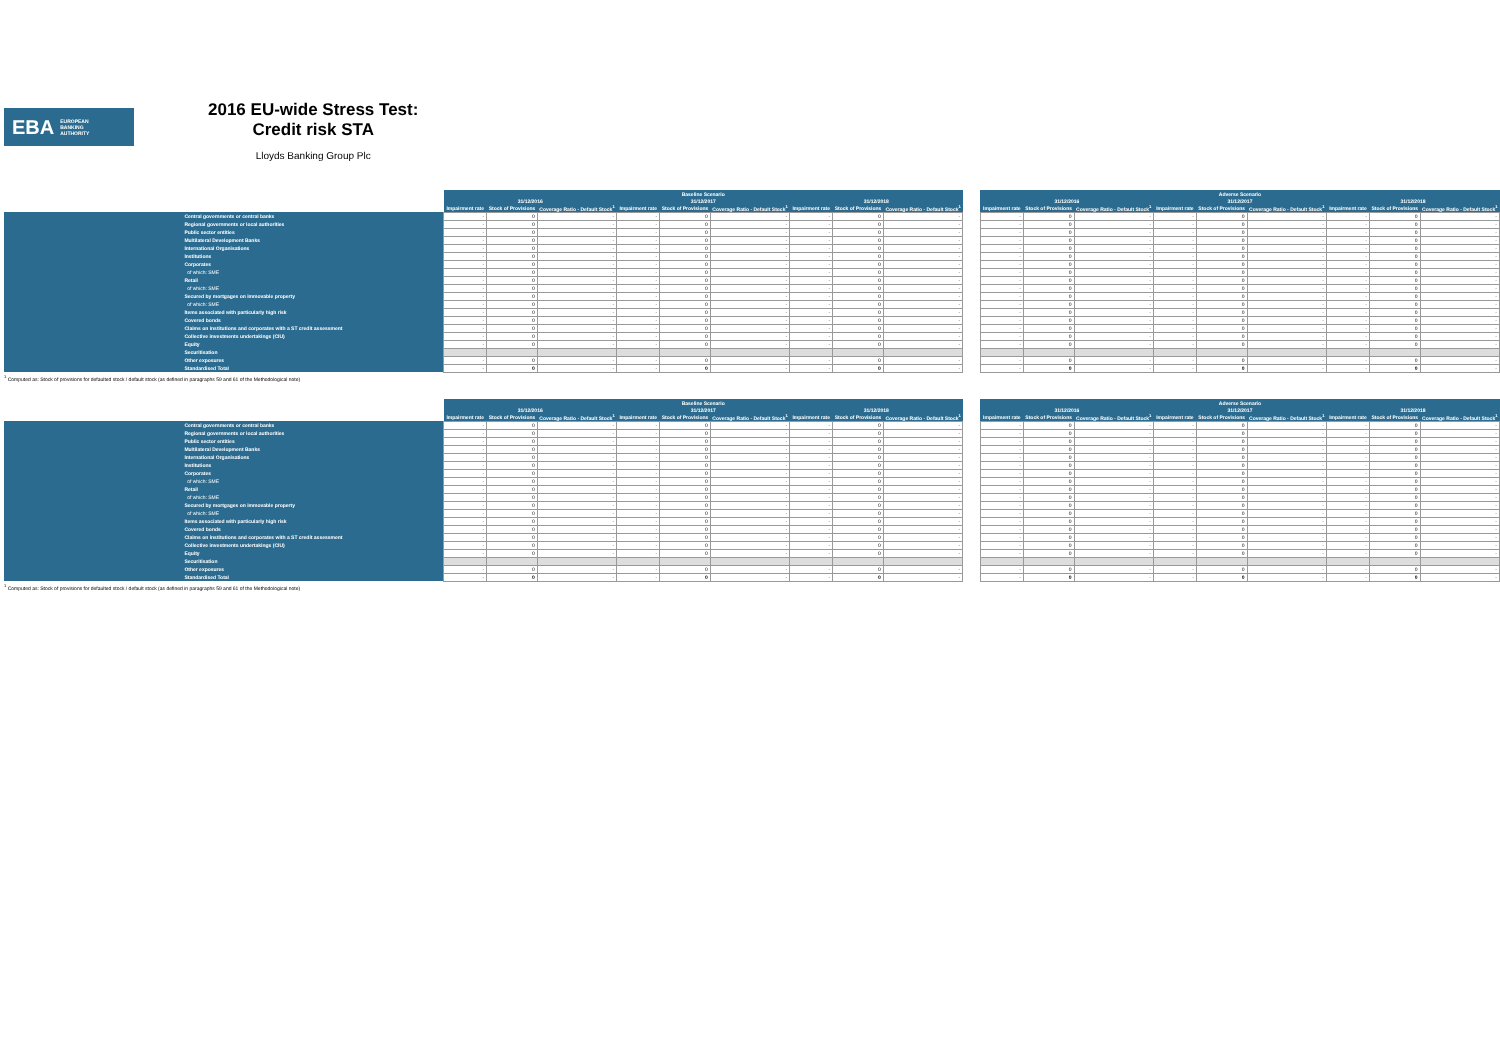EBA EUROPEAN
BANKING
AUTHORITY
2016 EU-wide Stress Test:
Credit risk STA
Lloyds Banking Group Plc
| | | Baseline Scenario | | | | | | | | | | Adverse Scenario | | | | | | | | |
| | | 31/12/2016 | | | 31/12/2017 | | | 31/12/2018 | | | | 31/12/2016 | | | 31/12/2017 | | | 31/12/2018 | | |
| | | Impairment rate | Stock of Provisions | Coverage Ratio - Default Stock<sup>1</sup> | Impairment rate | Stock of Provisions | Coverage Ratio - Default Stock<sup>1</sup> | Impairment rate | Stock of Provisions | Coverage Ratio - Default Stock<sup>1</sup> | | Impairment rate | Stock of Provisions | Coverage Ratio - Default Stock<sup>1</sup> | Impairment rate | Stock of Provisions | Coverage Ratio - Default Stock<sup>1</sup> | Impairment rate | Stock of Provisions | Coverage Ratio - Default Stock<sup>1</sup> |
| | Central governments or central banks | - | 0 | - | - | 0 | - | - | 0 | - | | - | 0 | - | - | 0 | - | - | 0 | - |
| | Regional governments or local authorities | - | 0 | - | - | 0 | - | - | 0 | - | | - | 0 | - | - | 0 | - | - | 0 | - |
| | Public sector entities | - | 0 | - | - | 0 | - | - | 0 | - | | - | 0 | - | - | 0 | - | - | 0 | - |
| | Multilateral Development Banks | - | 0 | - | - | 0 | - | - | 0 | - | | - | 0 | - | - | 0 | - | - | 0 | - |
| | International Organisations | - | 0 | - | - | 0 | - | - | 0 | - | | - | 0 | - | - | 0 | - | - | 0 | - |
| | Institutions | - | 0 | - | - | 0 | - | - | 0 | - | | - | 0 | - | - | 0 | - | - | 0 | - |
| | Corporates | - | 0 | - | - | 0 | - | - | 0 | - | | - | 0 | - | - | 0 | - | - | 0 | - |
| | of which: SME | - | 0 | - | - | 0 | - | - | 0 | - | | - | 0 | - | - | 0 | - | - | 0 | - |
| | Retail | - | 0 | - | - | 0 | - | - | 0 | - | | - | 0 | - | - | 0 | - | - | 0 | - |
| | of which: SME | - | 0 | - | - | 0 | - | - | 0 | - | | - | 0 | - | - | 0 | - | - | 0 | - |
| | Secured by mortgages on immovable property | - | 0 | - | - | 0 | - | - | 0 | - | | - | 0 | - | - | 0 | - | - | 0 | - |
| | of which: SME | - | 0 | - | - | 0 | - | - | 0 | - | | - | 0 | - | - | 0 | - | - | 0 | - |
| | Items associated with particularly high risk | - | 0 | - | - | 0 | - | - | 0 | - | | - | 0 | - | - | 0 | - | - | 0 | - |
| | Covered bonds | - | 0 | - | - | 0 | - | - | 0 | - | | - | 0 | - | - | 0 | - | - | 0 | - |
| | Claims on institutions and corporates with a ST credit assessment | - | 0 | - | - | 0 | - | - | 0 | - | | - | 0 | - | - | 0 | - | - | 0 | - |
| | Collective investments undertakings (CIU) | - | 0 | - | - | 0 | - | - | 0 | - | | - | 0 | - | - | 0 | - | - | 0 | - |
| | Equity | - | 0 | - | - | 0 | - | - | 0 | - | | - | 0 | - | - | 0 | - | - | 0 | - |
| | Securitisation | | | | | | | | | | | | | | | | | | | |
| | Other exposures | - | 0 | - | - | 0 | - | - | 0 | - | | - | 0 | - | - | 0 | - | - | 0 | - |
| | Standardised Total | - | 0 | - | - | 0 | - | - | 0 | - | | - | 0 | - | - | 0 | - | - | 0 | - |
<sup>1</sup> Computed as: Stock of provisions for defaulted stock / default stock (as defined in paragraphs 59 and 61 of the Methodological note)
| | | Baseline Scenario | | | | | | | | | | Adverse Scenario | | | | | | | | |
| | | 31/12/2016 | | | 31/12/2017 | | | 31/12/2018 | | | | 31/12/2016 | | | 31/12/2017 | | | 31/12/2018 | | |
| | | Impairment rate | Stock of Provisions | Coverage Ratio - Default Stock<sup>1</sup> | Impairment rate | Stock of Provisions | Coverage Ratio - Default Stock<sup>1</sup> | Impairment rate | Stock of Provisions | Coverage Ratio - Default Stock<sup>1</sup> | | Impairment rate | Stock of Provisions | Coverage Ratio - Default Stock<sup>1</sup> | Impairment rate | Stock of Provisions | Coverage Ratio - Default Stock<sup>1</sup> | Impairment rate | Stock of Provisions | Coverage Ratio - Default Stock<sup>1</sup> |
| | Central governments or central banks | - | 0 | - | - | 0 | - | - | 0 | - | | - | 0 | - | - | 0 | - | - | 0 | - |
| | Regional governments or local authorities | - | 0 | - | - | 0 | - | - | 0 | - | | - | 0 | - | - | 0 | - | - | 0 | - |
| | Public sector entities | - | 0 | - | - | 0 | - | - | 0 | - | | - | 0 | - | - | 0 | - | - | 0 | - |
| | Multilateral Development Banks | - | 0 | - | - | 0 | - | - | 0 | - | | - | 0 | - | - | 0 | - | - | 0 | - |
| | International Organisations | - | 0 | - | - | 0 | - | - | 0 | - | | - | 0 | - | - | 0 | - | - | 0 | - |
| | Institutions | - | 0 | - | - | 0 | - | - | 0 | - | | - | 0 | - | - | 0 | - | - | 0 | - |
| | Corporates | - | 0 | - | - | 0 | - | - | 0 | - | | - | 0 | - | - | 0 | - | - | 0 | - |
| | of which: SME | - | 0 | - | - | 0 | - | - | 0 | - | | - | 0 | - | - | 0 | - | - | 0 | - |
| | Retail | - | 0 | - | - | 0 | - | - | 0 | - | | - | 0 | - | - | 0 | - | - | 0 | - |
| | of which: SME | - | 0 | - | - | 0 | - | - | 0 | - | | - | 0 | - | - | 0 | - | - | 0 | - |
| | Secured by mortgages on immovable property | - | 0 | - | - | 0 | - | - | 0 | - | | - | 0 | - | - | 0 | - | - | 0 | - |
| | of which: SME | - | 0 | - | - | 0 | - | - | 0 | - | | - | 0 | - | - | 0 | - | - | 0 | - |
| | Items associated with particularly high risk | - | 0 | - | - | 0 | - | - | 0 | - | | - | 0 | - | - | 0 | - | - | 0 | - |
| | Covered bonds | - | 0 | - | - | 0 | - | - | 0 | - | | - | 0 | - | - | 0 | - | - | 0 | - |
| | Claims on institutions and corporates with a ST credit assessment | - | 0 | - | - | 0 | - | - | 0 | - | | - | 0 | - | - | 0 | - | - | 0 | - |
| | Collective investments undertakings (CIU) | - | 0 | - | - | 0 | - | - | 0 | - | | - | 0 | - | - | 0 | - | - | 0 | - |
| | Equity | - | 0 | - | - | 0 | - | - | 0 | - | | - | 0 | - | - | 0 | - | - | 0 | - |
| | Securitisation | | | | | | | | | | | | | | | | | | | |
| | Other exposures | - | 0 | - | - | 0 | - | - | 0 | - | | - | 0 | - | - | 0 | - | - | 0 | - |
| | Standardised Total | - | 0 | - | - | 0 | - | - | 0 | - | | - | 0 | - | - | 0 | - | - | 0 | - |
<sup>1</sup> Computed as: Stock of provisions for defaulted stock / default stock (as defined in paragraphs 59 and 61 of the Methodological note)